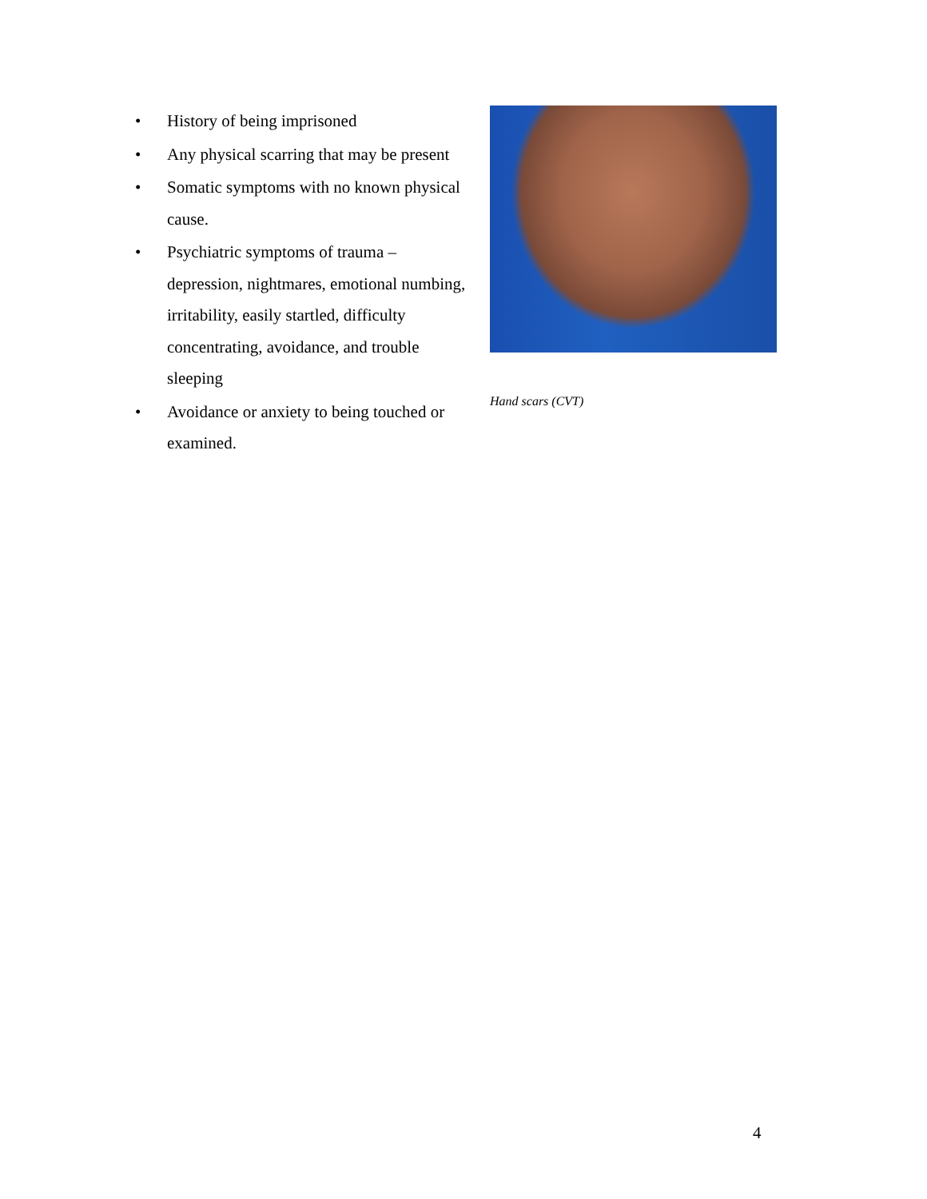• History of being imprisoned
• Any physical scarring that may be present
• Somatic symptoms with no known physical cause.
• Psychiatric symptoms of trauma – depression, nightmares, emotional numbing, irritability, easily startled, difficulty concentrating, avoidance, and trouble sleeping
• Avoidance or anxiety to being touched or examined.
Hand scars (CVT)
4